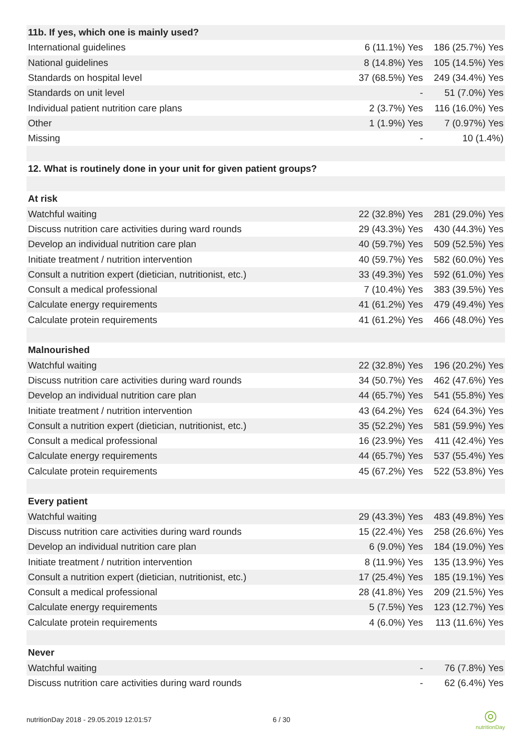| 11b. If yes, which one is mainly used? | | |
| International guidelines | 6 (11.1%) Yes | 186 (25.7%) Yes |
| National guidelines | 8 (14.8%) Yes | 105 (14.5%) Yes |
| Standards on hospital level | 37 (68.5%) Yes | 249 (34.4%) Yes |
| Standards on unit level | - | 51 (7.0%) Yes |
| Individual patient nutrition care plans | 2 (3.7%) Yes | 116 (16.0%) Yes |
| Other | 1 (1.9%) Yes | 7 (0.97%) Yes |
| Missing | - | 10 (1.4%) |
| 12. What is routinely done in your unit for given patient groups? | | |
| At risk | | |
| Watchful waiting | 22 (32.8%) Yes | 281 (29.0%) Yes |
| Discuss nutrition care activities during ward rounds | 29 (43.3%) Yes | 430 (44.3%) Yes |
| Develop an individual nutrition care plan | 40 (59.7%) Yes | 509 (52.5%) Yes |
| Initiate treatment / nutrition intervention | 40 (59.7%) Yes | 582 (60.0%) Yes |
| Consult a nutrition expert (dietician, nutritionist, etc.) | 33 (49.3%) Yes | 592 (61.0%) Yes |
| Consult a medical professional | 7 (10.4%) Yes | 383 (39.5%) Yes |
| Calculate energy requirements | 41 (61.2%) Yes | 479 (49.4%) Yes |
| Calculate protein requirements | 41 (61.2%) Yes | 466 (48.0%) Yes |
| Malnourished | | |
| Watchful waiting | 22 (32.8%) Yes | 196 (20.2%) Yes |
| Discuss nutrition care activities during ward rounds | 34 (50.7%) Yes | 462 (47.6%) Yes |
| Develop an individual nutrition care plan | 44 (65.7%) Yes | 541 (55.8%) Yes |
| Initiate treatment / nutrition intervention | 43 (64.2%) Yes | 624 (64.3%) Yes |
| Consult a nutrition expert (dietician, nutritionist, etc.) | 35 (52.2%) Yes | 581 (59.9%) Yes |
| Consult a medical professional | 16 (23.9%) Yes | 411 (42.4%) Yes |
| Calculate energy requirements | 44 (65.7%) Yes | 537 (55.4%) Yes |
| Calculate protein requirements | 45 (67.2%) Yes | 522 (53.8%) Yes |
| Every patient | | |
| Watchful waiting | 29 (43.3%) Yes | 483 (49.8%) Yes |
| Discuss nutrition care activities during ward rounds | 15 (22.4%) Yes | 258 (26.6%) Yes |
| Develop an individual nutrition care plan | 6 (9.0%) Yes | 184 (19.0%) Yes |
| Initiate treatment / nutrition intervention | 8 (11.9%) Yes | 135 (13.9%) Yes |
| Consult a nutrition expert (dietician, nutritionist, etc.) | 17 (25.4%) Yes | 185 (19.1%) Yes |
| Consult a medical professional | 28 (41.8%) Yes | 209 (21.5%) Yes |
| Calculate energy requirements | 5 (7.5%) Yes | 123 (12.7%) Yes |
| Calculate protein requirements | 4 (6.0%) Yes | 113 (11.6%) Yes |
| Never | | |
| Watchful waiting | - | 76 (7.8%) Yes |
| Discuss nutrition care activities during ward rounds | - | 62 (6.4%) Yes |
nutritionDay 2018 - 29.05.2019 12:01:57 6 / 30
◎
nutritionDay